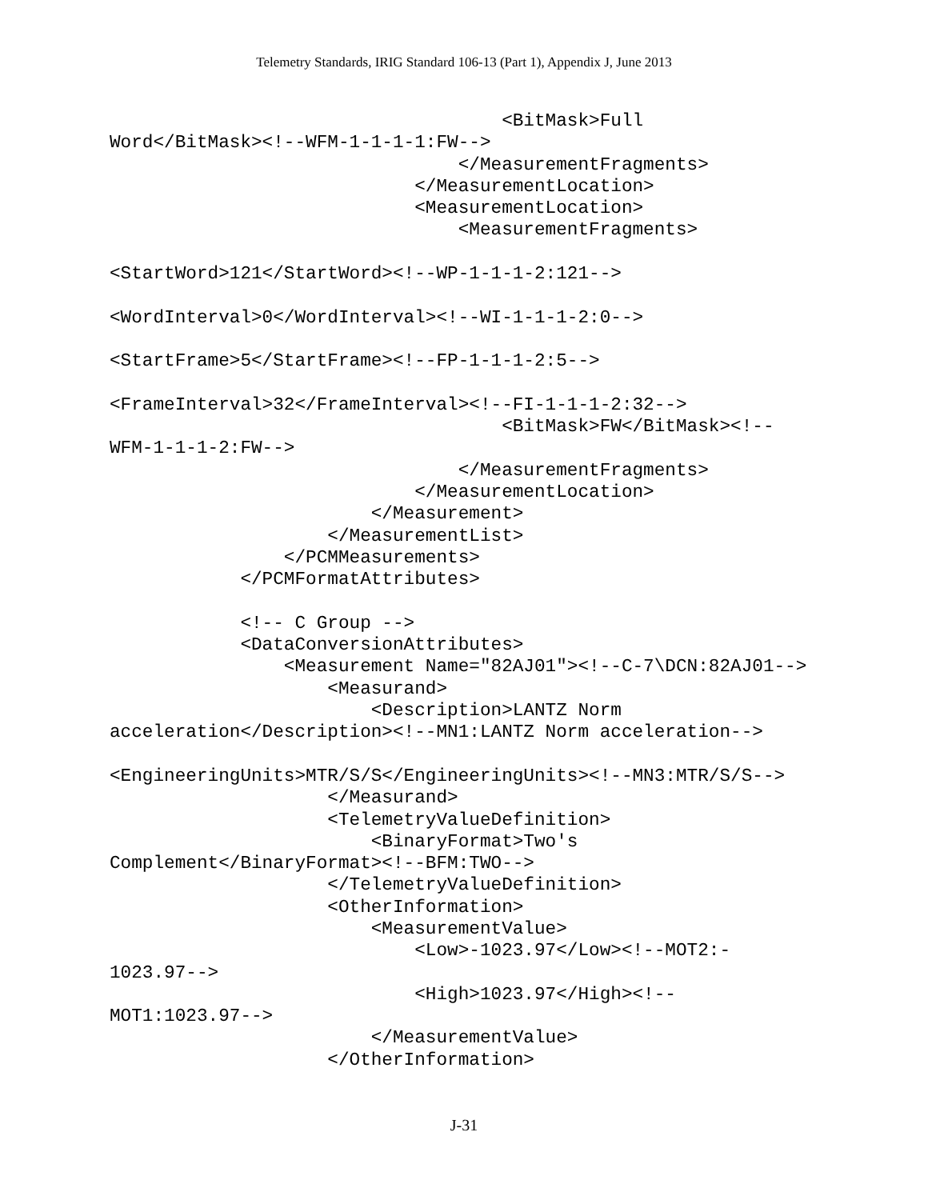Telemetry Standards, IRIG Standard 106-13 (Part 1), Appendix J, June 2013
                                    <BitMask>Full
Word</BitMask><!--WFM-1-1-1-1:FW-->
                                </MeasurementFragments>
                            </MeasurementLocation>
                            <MeasurementLocation>
                                <MeasurementFragments>

<StartWord>121</StartWord><!--WP-1-1-1-2:121-->

<WordInterval>0</WordInterval><!--WI-1-1-1-2:0-->

<StartFrame>5</StartFrame><!--FP-1-1-1-2:5-->

<FrameInterval>32</FrameInterval><!--FI-1-1-1-2:32-->
                                    <BitMask>FW</BitMask><!--
WFM-1-1-1-2:FW-->
                                </MeasurementFragments>
                            </MeasurementLocation>
                        </Measurement>
                    </MeasurementList>
                </PCMMeasurements>
            </PCMFormatAttributes>

            <!-- C Group -->
            <DataConversionAttributes>
                <Measurement Name="82AJ01"><!--C-7\DCN:82AJ01-->
                    <Measurand>
                        <Description>LANTZ Norm
acceleration</Description><!--MN1:LANTZ Norm acceleration-->

<EngineeringUnits>MTR/S/S</EngineeringUnits><!--MN3:MTR/S/S-->
                    </Measurand>
                    <TelemetryValueDefinition>
                        <BinaryFormat>Two's
Complement</BinaryFormat><!--BFM:TWO-->
                    </TelemetryValueDefinition>
                    <OtherInformation>
                        <MeasurementValue>
                            <Low>-1023.97</Low><!--MOT2:-
1023.97-->
                            <High>1023.97</High><!--
MOT1:1023.97-->
                        </MeasurementValue>
                    </OtherInformation>
J-31